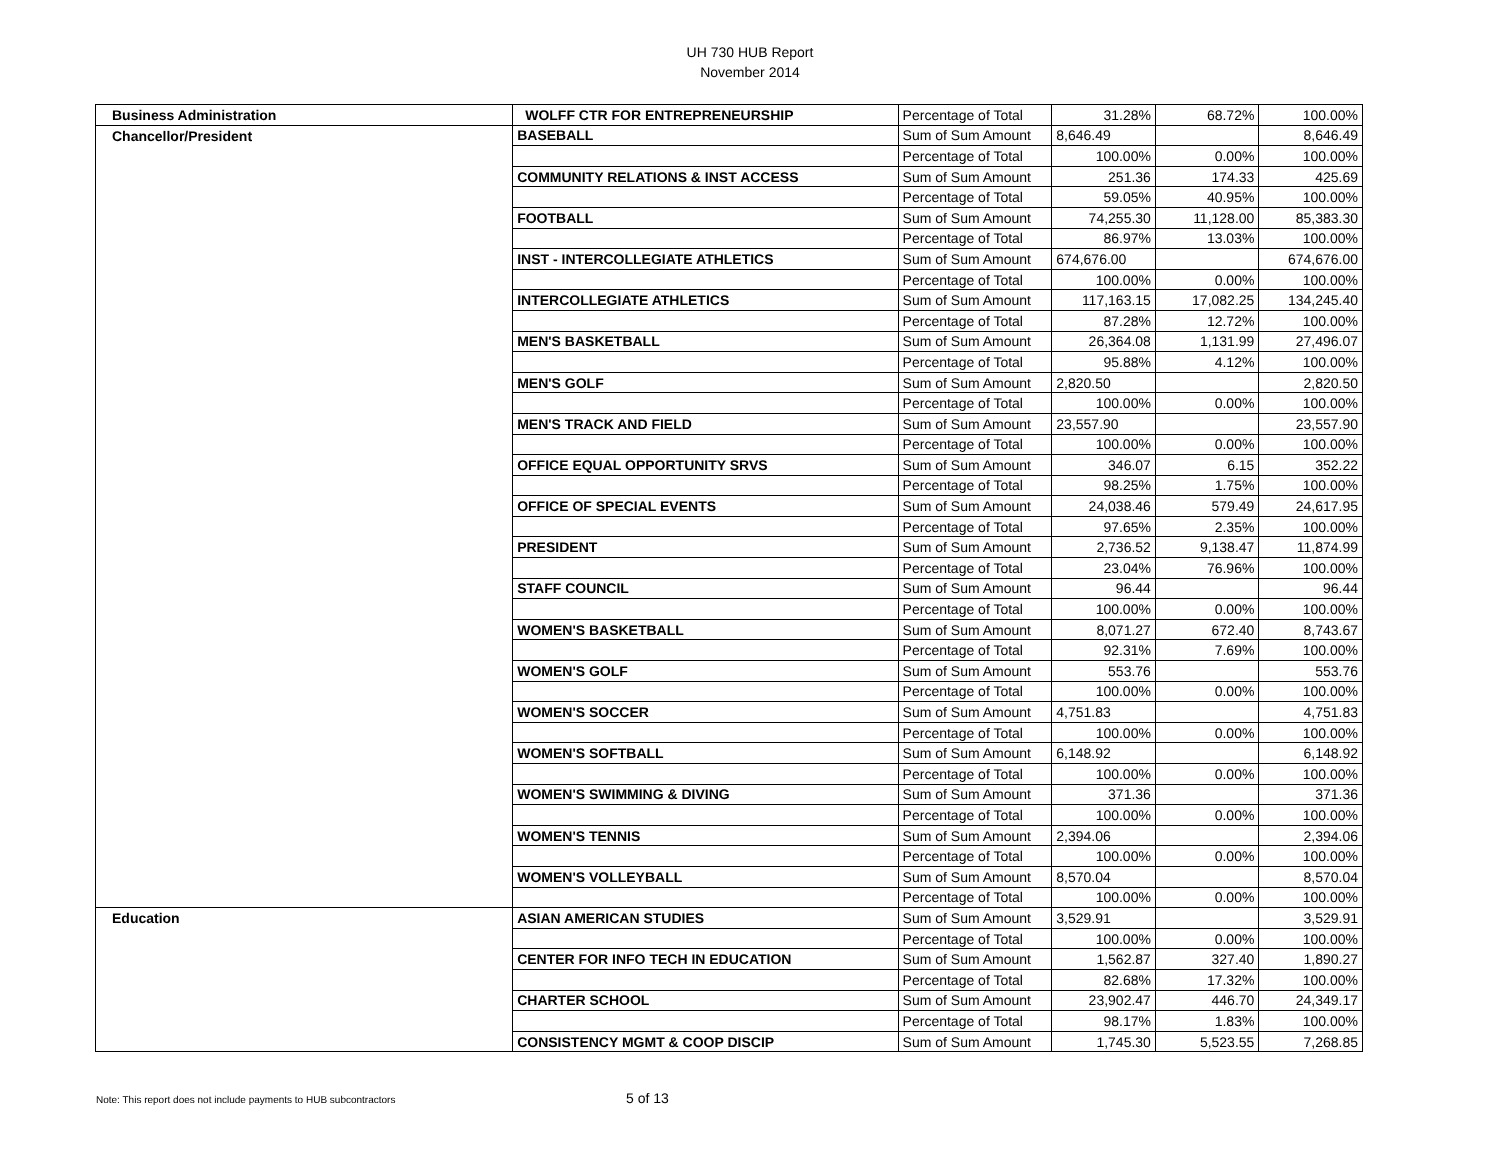UH 730 HUB Report
November 2014
| Business Administration | WOLFF CTR FOR ENTREPRENEURSHIP | Percentage of Total | 31.28% | 68.72% | 100.00% |
| Chancellor/President | BASEBALL | Sum of Sum Amount | 8,646.49 | | 8,646.49 |
| | | Percentage of Total | 100.00% | 0.00% | 100.00% |
| | COMMUNITY RELATIONS & INST ACCESS | Sum of Sum Amount | 251.36 | 174.33 | 425.69 |
| | | Percentage of Total | 59.05% | 40.95% | 100.00% |
| | FOOTBALL | Sum of Sum Amount | 74,255.30 | 11,128.00 | 85,383.30 |
| | | Percentage of Total | 86.97% | 13.03% | 100.00% |
| | INST - INTERCOLLEGIATE ATHLETICS | Sum of Sum Amount | 674,676.00 | | 674,676.00 |
| | | Percentage of Total | 100.00% | 0.00% | 100.00% |
| | INTERCOLLEGIATE ATHLETICS | Sum of Sum Amount | 117,163.15 | 17,082.25 | 134,245.40 |
| | | Percentage of Total | 87.28% | 12.72% | 100.00% |
| | MEN'S BASKETBALL | Sum of Sum Amount | 26,364.08 | 1,131.99 | 27,496.07 |
| | | Percentage of Total | 95.88% | 4.12% | 100.00% |
| | MEN'S GOLF | Sum of Sum Amount | 2,820.50 | | 2,820.50 |
| | | Percentage of Total | 100.00% | 0.00% | 100.00% |
| | MEN'S TRACK AND FIELD | Sum of Sum Amount | 23,557.90 | | 23,557.90 |
| | | Percentage of Total | 100.00% | 0.00% | 100.00% |
| | OFFICE EQUAL OPPORTUNITY SRVS | Sum of Sum Amount | 346.07 | 6.15 | 352.22 |
| | | Percentage of Total | 98.25% | 1.75% | 100.00% |
| | OFFICE OF SPECIAL EVENTS | Sum of Sum Amount | 24,038.46 | 579.49 | 24,617.95 |
| | | Percentage of Total | 97.65% | 2.35% | 100.00% |
| | PRESIDENT | Sum of Sum Amount | 2,736.52 | 9,138.47 | 11,874.99 |
| | | Percentage of Total | 23.04% | 76.96% | 100.00% |
| | STAFF COUNCIL | Sum of Sum Amount | 96.44 | | 96.44 |
| | | Percentage of Total | 100.00% | 0.00% | 100.00% |
| | WOMEN'S BASKETBALL | Sum of Sum Amount | 8,071.27 | 672.40 | 8,743.67 |
| | | Percentage of Total | 92.31% | 7.69% | 100.00% |
| | WOMEN'S GOLF | Sum of Sum Amount | 553.76 | | 553.76 |
| | | Percentage of Total | 100.00% | 0.00% | 100.00% |
| | WOMEN'S SOCCER | Sum of Sum Amount | 4,751.83 | | 4,751.83 |
| | | Percentage of Total | 100.00% | 0.00% | 100.00% |
| | WOMEN'S SOFTBALL | Sum of Sum Amount | 6,148.92 | | 6,148.92 |
| | | Percentage of Total | 100.00% | 0.00% | 100.00% |
| | WOMEN'S SWIMMING & DIVING | Sum of Sum Amount | 371.36 | | 371.36 |
| | | Percentage of Total | 100.00% | 0.00% | 100.00% |
| | WOMEN'S TENNIS | Sum of Sum Amount | 2,394.06 | | 2,394.06 |
| | | Percentage of Total | 100.00% | 0.00% | 100.00% |
| | WOMEN'S VOLLEYBALL | Sum of Sum Amount | 8,570.04 | | 8,570.04 |
| | | Percentage of Total | 100.00% | 0.00% | 100.00% |
| Education | ASIAN AMERICAN STUDIES | Sum of Sum Amount | 3,529.91 | | 3,529.91 |
| | | Percentage of Total | 100.00% | 0.00% | 100.00% |
| | CENTER FOR INFO TECH IN EDUCATION | Sum of Sum Amount | 1,562.87 | 327.40 | 1,890.27 |
| | | Percentage of Total | 82.68% | 17.32% | 100.00% |
| | CHARTER SCHOOL | Sum of Sum Amount | 23,902.47 | 446.70 | 24,349.17 |
| | | Percentage of Total | 98.17% | 1.83% | 100.00% |
| | CONSISTENCY MGMT & COOP DISCIP | Sum of Sum Amount | 1,745.30 | 5,523.55 | 7,268.85 |
Note: This report does not include payments to HUB subcontractors
5 of 13